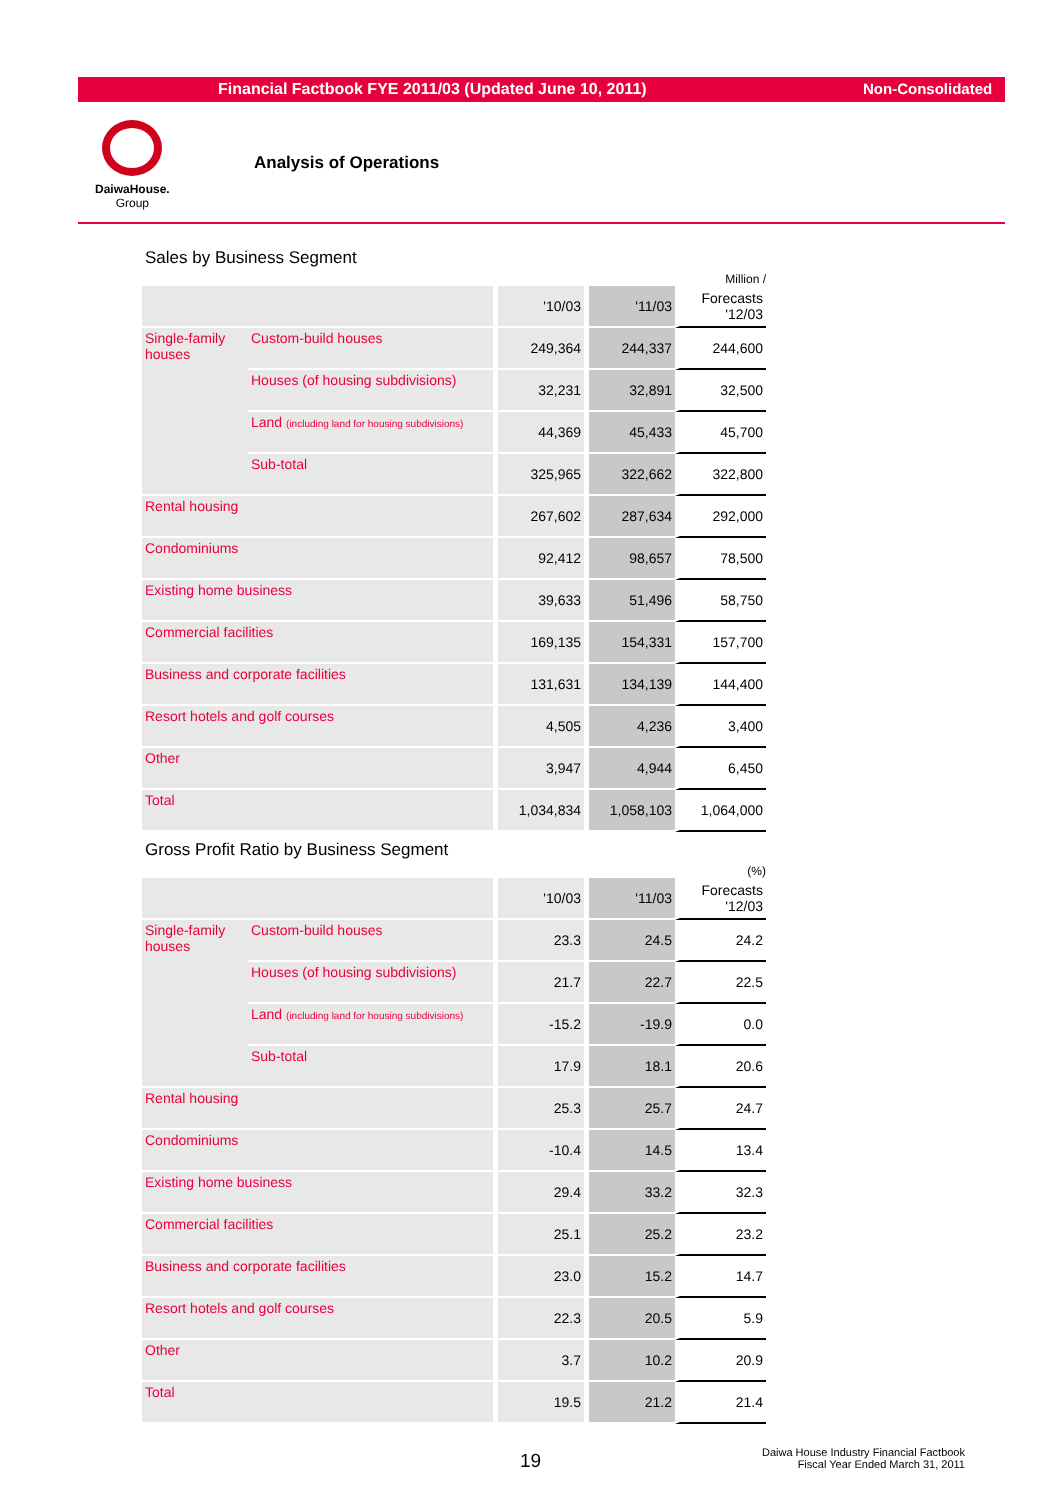Financial Factbook FYE 2011/03 (Updated June 10, 2011) Non-Consolidated
DaiwaHouse.
Group
Analysis of Operations
Sales by Business Segment
Million /
| | | '10/03 | '11/03 | Forecasts '12/03 |
| Single-family houses | Custom-build houses | 249,364 | 244,337 | 244,600 |
| | Houses (of housing subdivisions) | 32,231 | 32,891 | 32,500 |
| | Land (including land for housing subdivisions) | 44,369 | 45,433 | 45,700 |
| | Sub-total | 325,965 | 322,662 | 322,800 |
| Rental housing | | 267,602 | 287,634 | 292,000 |
| Condominiums | | 92,412 | 98,657 | 78,500 |
| Existing home business | | 39,633 | 51,496 | 58,750 |
| Commercial facilities | | 169,135 | 154,331 | 157,700 |
| Business and corporate facilities | | 131,631 | 134,139 | 144,400 |
| Resort hotels and golf courses | | 4,505 | 4,236 | 3,400 |
| Other | | 3,947 | 4,944 | 6,450 |
| Total | | 1,034,834 | 1,058,103 | 1,064,000 |
Gross Profit Ratio by Business Segment
(%)
| | | '10/03 | '11/03 | Forecasts '12/03 |
| Single-family houses | Custom-build houses | 23.3 | 24.5 | 24.2 |
| | Houses (of housing subdivisions) | 21.7 | 22.7 | 22.5 |
| | Land (including land for housing subdivisions) | -15.2 | -19.9 | 0.0 |
| | Sub-total | 17.9 | 18.1 | 20.6 |
| Rental housing | | 25.3 | 25.7 | 24.7 |
| Condominiums | | -10.4 | 14.5 | 13.4 |
| Existing home business | | 29.4 | 33.2 | 32.3 |
| Commercial facilities | | 25.1 | 25.2 | 23.2 |
| Business and corporate facilities | | 23.0 | 15.2 | 14.7 |
| Resort hotels and golf courses | | 22.3 | 20.5 | 5.9 |
| Other | | 3.7 | 10.2 | 20.9 |
| Total | | 19.5 | 21.2 | 21.4 |
19
Daiwa House Industry Financial Factbook
Fiscal Year Ended March 31, 2011